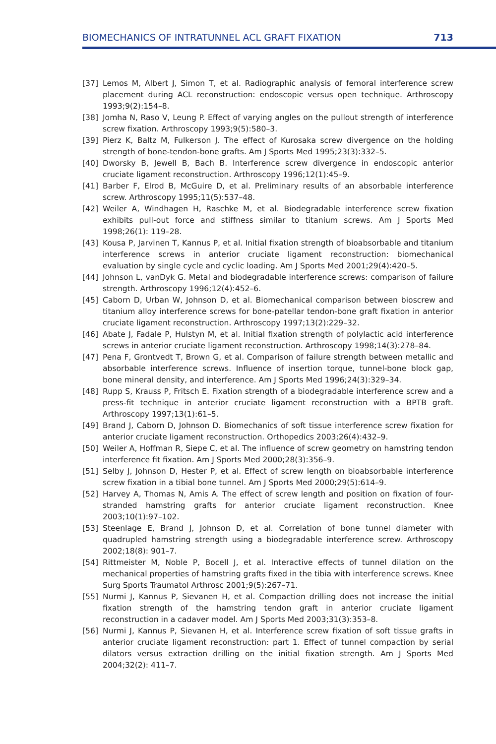BIOMECHANICS OF INTRATUNNEL ACL GRAFT FIXATION 713
[37] Lemos M, Albert J, Simon T, et al. Radiographic analysis of femoral interference screw placement during ACL reconstruction: endoscopic versus open technique. Arthroscopy 1993;9(2):154–8.
[38] Jomha N, Raso V, Leung P. Effect of varying angles on the pullout strength of interference screw fixation. Arthroscopy 1993;9(5):580–3.
[39] Pierz K, Baltz M, Fulkerson J. The effect of Kurosaka screw divergence on the holding strength of bone-tendon-bone grafts. Am J Sports Med 1995;23(3):332–5.
[40] Dworsky B, Jewell B, Bach B. Interference screw divergence in endoscopic anterior cruciate ligament reconstruction. Arthroscopy 1996;12(1):45–9.
[41] Barber F, Elrod B, McGuire D, et al. Preliminary results of an absorbable interference screw. Arthroscopy 1995;11(5):537–48.
[42] Weiler A, Windhagen H, Raschke M, et al. Biodegradable interference screw fixation exhibits pull-out force and stiffness similar to titanium screws. Am J Sports Med 1998;26(1): 119–28.
[43] Kousa P, Jarvinen T, Kannus P, et al. Initial fixation strength of bioabsorbable and titanium interference screws in anterior cruciate ligament reconstruction: biomechanical evaluation by single cycle and cyclic loading. Am J Sports Med 2001;29(4):420–5.
[44] Johnson L, vanDyk G. Metal and biodegradable interference screws: comparison of failure strength. Arthroscopy 1996;12(4):452–6.
[45] Caborn D, Urban W, Johnson D, et al. Biomechanical comparison between bioscrew and titanium alloy interference screws for bone-patellar tendon-bone graft fixation in anterior cruciate ligament reconstruction. Arthroscopy 1997;13(2):229–32.
[46] Abate J, Fadale P, Hulstyn M, et al. Initial fixation strength of polylactic acid interference screws in anterior cruciate ligament reconstruction. Arthroscopy 1998;14(3):278–84.
[47] Pena F, Grontvedt T, Brown G, et al. Comparison of failure strength between metallic and absorbable interference screws. Influence of insertion torque, tunnel-bone block gap, bone mineral density, and interference. Am J Sports Med 1996;24(3):329–34.
[48] Rupp S, Krauss P, Fritsch E. Fixation strength of a biodegradable interference screw and a press-fit technique in anterior cruciate ligament reconstruction with a BPTB graft. Arthroscopy 1997;13(1):61–5.
[49] Brand J, Caborn D, Johnson D. Biomechanics of soft tissue interference screw fixation for anterior cruciate ligament reconstruction. Orthopedics 2003;26(4):432–9.
[50] Weiler A, Hoffman R, Siepe C, et al. The influence of screw geometry on hamstring tendon interference fit fixation. Am J Sports Med 2000;28(3):356–9.
[51] Selby J, Johnson D, Hester P, et al. Effect of screw length on bioabsorbable interference screw fixation in a tibial bone tunnel. Am J Sports Med 2000;29(5):614–9.
[52] Harvey A, Thomas N, Amis A. The effect of screw length and position on fixation of four-stranded hamstring grafts for anterior cruciate ligament reconstruction. Knee 2003;10(1):97–102.
[53] Steenlage E, Brand J, Johnson D, et al. Correlation of bone tunnel diameter with quadrupled hamstring strength using a biodegradable interference screw. Arthroscopy 2002;18(8): 901–7.
[54] Rittmeister M, Noble P, Bocell J, et al. Interactive effects of tunnel dilation on the mechanical properties of hamstring grafts fixed in the tibia with interference screws. Knee Surg Sports Traumatol Arthrosc 2001;9(5):267–71.
[55] Nurmi J, Kannus P, Sievanen H, et al. Compaction drilling does not increase the initial fixation strength of the hamstring tendon graft in anterior cruciate ligament reconstruction in a cadaver model. Am J Sports Med 2003;31(3):353–8.
[56] Nurmi J, Kannus P, Sievanen H, et al. Interference screw fixation of soft tissue grafts in anterior cruciate ligament reconstruction: part 1. Effect of tunnel compaction by serial dilators versus extraction drilling on the initial fixation strength. Am J Sports Med 2004;32(2): 411–7.